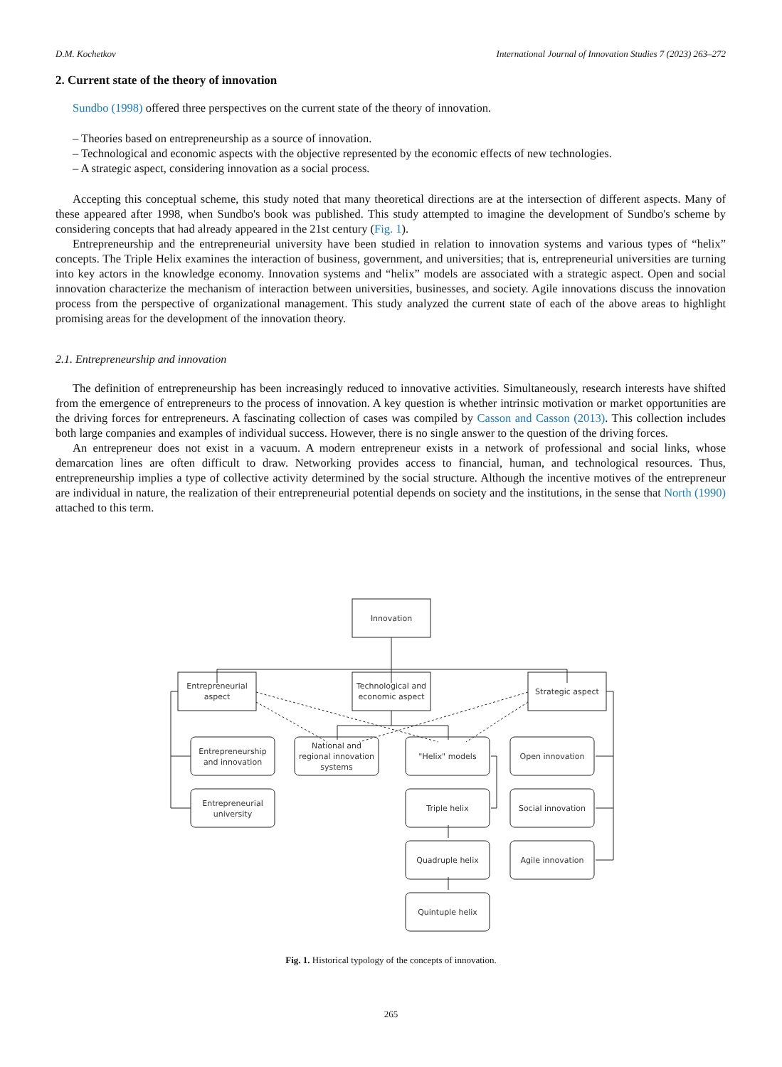D.M. Kochetkov International Journal of Innovation Studies 7 (2023) 263–272
2. Current state of the theory of innovation
Sundbo (1998) offered three perspectives on the current state of the theory of innovation.
– Theories based on entrepreneurship as a source of innovation.
– Technological and economic aspects with the objective represented by the economic effects of new technologies.
– A strategic aspect, considering innovation as a social process.
Accepting this conceptual scheme, this study noted that many theoretical directions are at the intersection of different aspects. Many of these appeared after 1998, when Sundbo's book was published. This study attempted to imagine the development of Sundbo's scheme by considering concepts that had already appeared in the 21st century (Fig. 1).
Entrepreneurship and the entrepreneurial university have been studied in relation to innovation systems and various types of “helix” concepts. The Triple Helix examines the interaction of business, government, and universities; that is, entrepreneurial universities are turning into key actors in the knowledge economy. Innovation systems and “helix” models are associated with a strategic aspect. Open and social innovation characterize the mechanism of interaction between universities, businesses, and society. Agile innovations discuss the innovation process from the perspective of organizational management. This study analyzed the current state of each of the above areas to highlight promising areas for the development of the innovation theory.
2.1. Entrepreneurship and innovation
The definition of entrepreneurship has been increasingly reduced to innovative activities. Simultaneously, research interests have shifted from the emergence of entrepreneurs to the process of innovation. A key question is whether intrinsic motivation or market opportunities are the driving forces for entrepreneurs. A fascinating collection of cases was compiled by Casson and Casson (2013). This collection includes both large companies and examples of individual success. However, there is no single answer to the question of the driving forces.
An entrepreneur does not exist in a vacuum. A modern entrepreneur exists in a network of professional and social links, whose demarcation lines are often difficult to draw. Networking provides access to financial, human, and technological resources. Thus, entrepreneurship implies a type of collective activity determined by the social structure. Although the incentive motives of the entrepreneur are individual in nature, the realization of their entrepreneurial potential depends on society and the institutions, in the sense that North (1990) attached to this term.
Innovation
Entrepreneurial
aspect
Technological and
economic aspect
Strategic aspect
Entrepreneurship
and innovation
Entrepreneurial
university
National and
regional innovation
systems
"Helix" models
Triple helix
Quadruple helix
Quintuple helix
Open innovation
Social innovation
Agile innovation
Fig. 1. Historical typology of the concepts of innovation.
265